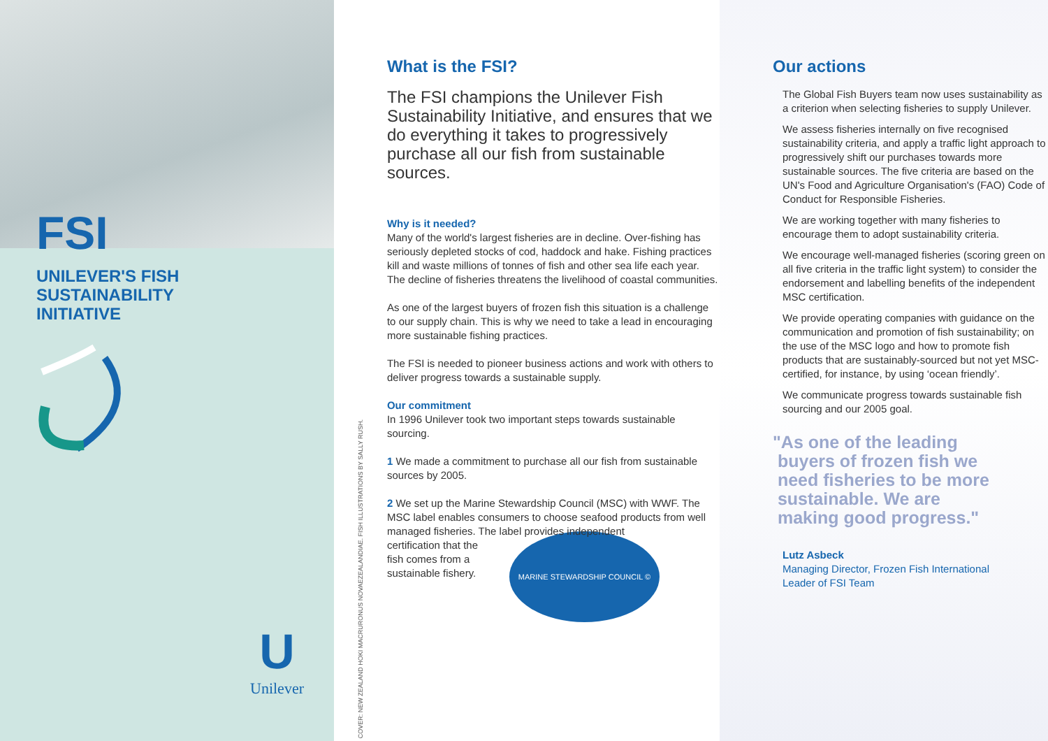FSI
UNILEVER'S FISH
SUSTAINABILITY
INITIATIVE
U
Unilever
COVER: NEW ZEALAND HOKI MACRURONUS NOVAEZEALANDIAE. FISH ILLUSTRATIONS BY SALLY RUSH.
What is the FSI?
The FSI champions the Unilever Fish Sustainability Initiative, and ensures that we do everything it takes to progressively purchase all our fish from sustainable sources.
Why is it needed?
Many of the world's largest fisheries are in decline. Over-fishing has seriously depleted stocks of cod, haddock and hake. Fishing practices kill and waste millions of tonnes of fish and other sea life each year. The decline of fisheries threatens the livelihood of coastal communities.
As one of the largest buyers of frozen fish this situation is a challenge to our supply chain. This is why we need to take a lead in encouraging more sustainable fishing practices.
The FSI is needed to pioneer business actions and work with others to deliver progress towards a sustainable supply.
Our commitment
In 1996 Unilever took two important steps towards sustainable sourcing.
1 We made a commitment to purchase all our fish from sustainable sources by 2005.
2 We set up the Marine Stewardship Council (MSC) with WWF. The MSC label enables consumers to choose seafood products from well managed fisheries. The label provides independent
certification that the
fish comes from a
sustainable fishery.
MARINE STEWARDSHIP COUNCIL ©
Our actions
The Global Fish Buyers team now uses sustainability as a criterion when selecting fisheries to supply Unilever.
We assess fisheries internally on five recognised sustainability criteria, and apply a traffic light approach to progressively shift our purchases towards more sustainable sources. The five criteria are based on the UN's Food and Agriculture Organisation's (FAO) Code of Conduct for Responsible Fisheries.
We are working together with many fisheries to encourage them to adopt sustainability criteria.
We encourage well-managed fisheries (scoring green on all five criteria in the traffic light system) to consider the endorsement and labelling benefits of the independent MSC certification.
We provide operating companies with guidance on the communication and promotion of fish sustainability; on the use of the MSC logo and how to promote fish products that are sustainably-sourced but not yet MSC-certified, for instance, by using ‘ocean friendly’.
We communicate progress towards sustainable fish sourcing and our 2005 goal.
"As one of the leading
buyers of frozen fish we
need fisheries to be more
sustainable. We are
making good progress."
Lutz Asbeck
Managing Director, Frozen Fish International
Leader of FSI Team